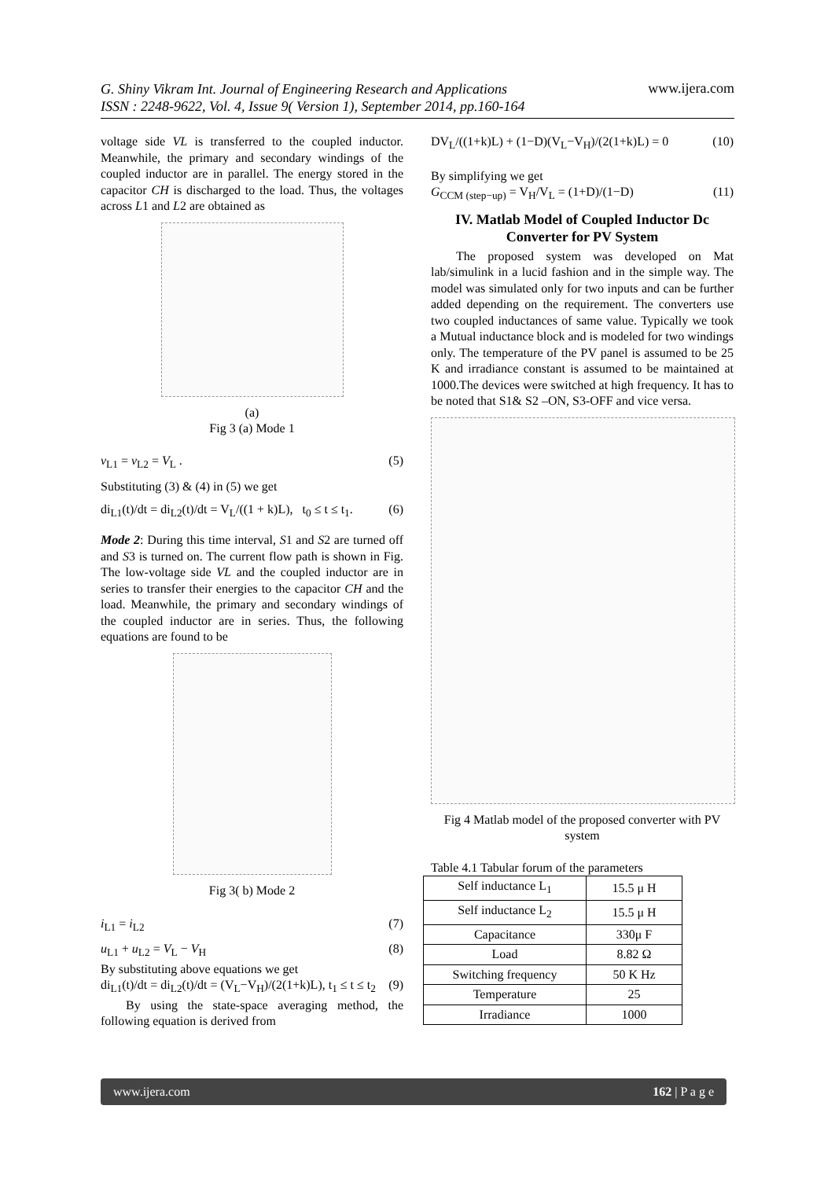G. Shiny Vikram Int. Journal of Engineering Research and Applications
ISSN : 2248-9622, Vol. 4, Issue 9( Version 1), September 2014, pp.160-164
www.ijera.com
voltage side VL is transferred to the coupled inductor. Meanwhile, the primary and secondary windings of the coupled inductor are in parallel. The energy stored in the capacitor CH is discharged to the load. Thus, the voltages across L1 and L2 are obtained as
(a)
Fig 3 (a) Mode 1
v<sub>L1</sub> = v<sub>L2</sub> = V<sub>L</sub> . (5)
Substituting (3) & (4) in (5) we get
di<sub>L1</sub>(t)/dt = di<sub>L2</sub>(t)/dt = V<sub>L</sub>/((1 + k)L), t<sub>0</sub> ≤ t ≤ t<sub>1</sub>. (6)
Mode 2: During this time interval, S1 and S2 are turned off and S3 is turned on. The current flow path is shown in Fig. The low-voltage side VL and the coupled inductor are in series to transfer their energies to the capacitor CH and the load. Meanwhile, the primary and secondary windings of the coupled inductor are in series. Thus, the following equations are found to be
Fig 3( b) Mode 2
i<sub>L1</sub> = i<sub>L2</sub> (7)
u<sub>L1</sub> + u<sub>L2</sub> = V<sub>L</sub> − V<sub>H</sub> (8)
By substituting above equations we get
di<sub>L1</sub>(t)/dt = di<sub>L2</sub>(t)/dt = (V<sub>L</sub>−V<sub>H</sub>)/(2(1+k)L), t<sub>1</sub> ≤ t ≤ t<sub>2</sub> (9)
By using the state-space averaging method, the following equation is derived from
DV<sub>L</sub>/((1+k)L) + (1−D)(V<sub>L</sub>−V<sub>H</sub>)/(2(1+k)L) = 0 (10)
By simplifying we get
G<sub>CCM (step−up)</sub> = V<sub>H</sub>/V<sub>L</sub> = (1+D)/(1−D) (11)
IV. Matlab Model of Coupled Inductor Dc Converter for PV System
The proposed system was developed on Mat lab/simulink in a lucid fashion and in the simple way. The model was simulated only for two inputs and can be further added depending on the requirement. The converters use two coupled inductances of same value. Typically we took a Mutual inductance block and is modeled for two windings only. The temperature of the PV panel is assumed to be 25 K and irradiance constant is assumed to be maintained at 1000.The devices were switched at high frequency. It has to be noted that S1& S2 –ON, S3-OFF and vice versa.
Fig 4 Matlab model of the proposed converter with PV system
Table 4.1 Tabular forum of the parameters
| Self inductance L<sub>1</sub> | 15.5 μ H |
| Self inductance L<sub>2</sub> | 15.5 μ H |
| Capacitance | 330μ F |
| Load | 8.82 Ω |
| Switching frequency | 50 K Hz |
| Temperature | 25 |
| Irradiance | 1000 |
www.ijera.com 162 | P a g e